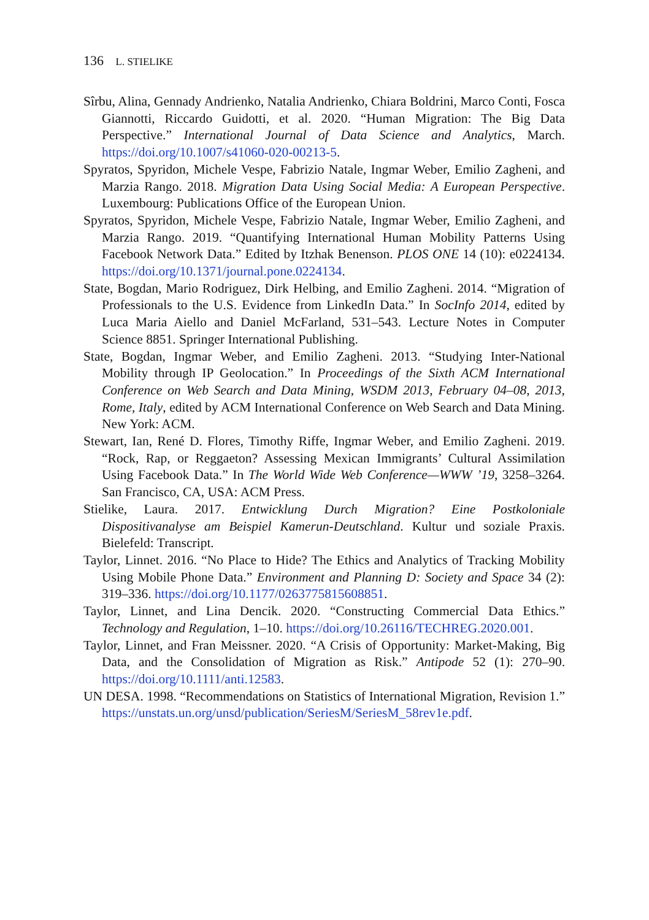136 L. STIELIKE
Sîrbu, Alina, Gennady Andrienko, Natalia Andrienko, Chiara Boldrini, Marco Conti, Fosca Giannotti, Riccardo Guidotti, et al. 2020. “Human Migration: The Big Data Perspective.” International Journal of Data Science and Analytics, March. https://doi.org/10.1007/s41060-020-00213-5.
Spyratos, Spyridon, Michele Vespe, Fabrizio Natale, Ingmar Weber, Emilio Zagheni, and Marzia Rango. 2018. Migration Data Using Social Media: A European Perspective. Luxembourg: Publications Office of the European Union.
Spyratos, Spyridon, Michele Vespe, Fabrizio Natale, Ingmar Weber, Emilio Zagheni, and Marzia Rango. 2019. “Quantifying International Human Mobility Patterns Using Facebook Network Data.” Edited by Itzhak Benenson. PLOS ONE 14 (10): e0224134. https://doi.org/10.1371/journal.pone.0224134.
State, Bogdan, Mario Rodriguez, Dirk Helbing, and Emilio Zagheni. 2014. “Migration of Professionals to the U.S. Evidence from LinkedIn Data.” In SocInfo 2014, edited by Luca Maria Aiello and Daniel McFarland, 531–543. Lecture Notes in Computer Science 8851. Springer International Publishing.
State, Bogdan, Ingmar Weber, and Emilio Zagheni. 2013. “Studying Inter-National Mobility through IP Geolocation.” In Proceedings of the Sixth ACM International Conference on Web Search and Data Mining, WSDM 2013, February 04–08, 2013, Rome, Italy, edited by ACM International Conference on Web Search and Data Mining. New York: ACM.
Stewart, Ian, René D. Flores, Timothy Riffe, Ingmar Weber, and Emilio Zagheni. 2019. “Rock, Rap, or Reggaeton? Assessing Mexican Immigrants’ Cultural Assimilation Using Facebook Data.” In The World Wide Web Conference—WWW ’19, 3258–3264. San Francisco, CA, USA: ACM Press.
Stielike, Laura. 2017. Entwicklung Durch Migration? Eine Postkoloniale Dispositivanalyse am Beispiel Kamerun-Deutschland. Kultur und soziale Praxis. Bielefeld: Transcript.
Taylor, Linnet. 2016. “No Place to Hide? The Ethics and Analytics of Tracking Mobility Using Mobile Phone Data.” Environment and Planning D: Society and Space 34 (2): 319–336. https://doi.org/10.1177/0263775815608851.
Taylor, Linnet, and Lina Dencik. 2020. “Constructing Commercial Data Ethics.” Technology and Regulation, 1–10. https://doi.org/10.26116/TECHREG.2020.001.
Taylor, Linnet, and Fran Meissner. 2020. “A Crisis of Opportunity: Market-Making, Big Data, and the Consolidation of Migration as Risk.” Antipode 52 (1): 270–90. https://doi.org/10.1111/anti.12583.
UN DESA. 1998. “Recommendations on Statistics of International Migration, Revision 1.” https://unstats.un.org/unsd/publication/SeriesM/SeriesM_58rev1e.pdf.